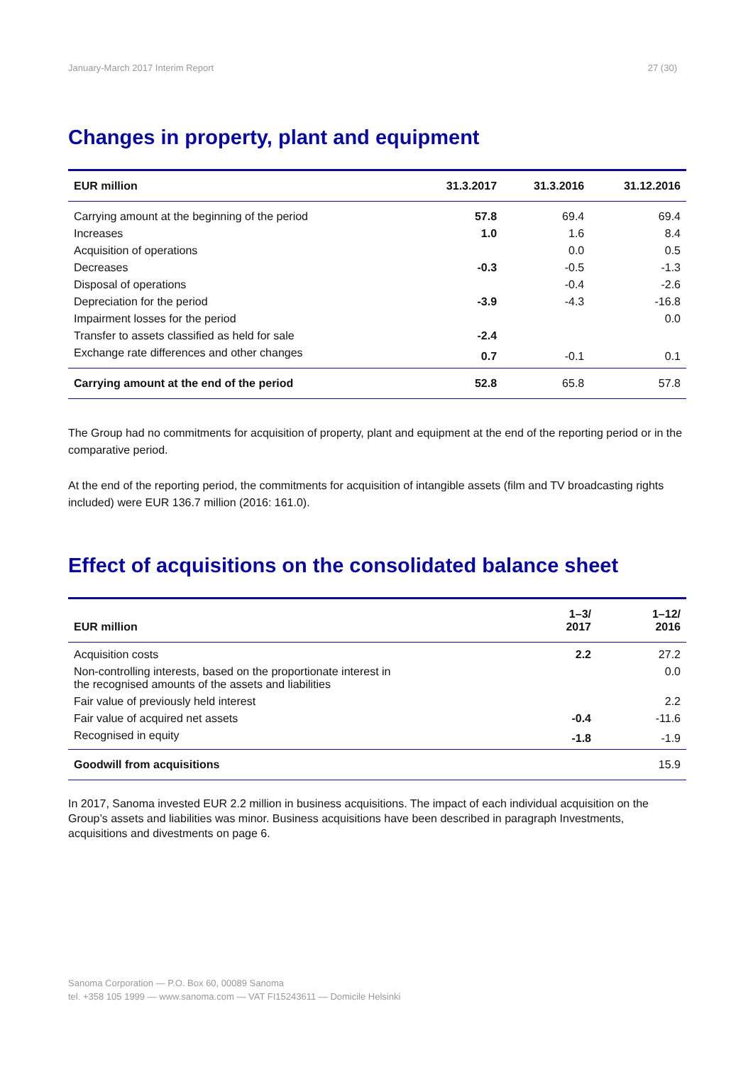January-March 2017 Interim Report 27 (30)
Changes in property, plant and equipment
| EUR million | 31.3.2017 | 31.3.2016 | 31.12.2016 |
| --- | --- | --- | --- |
| Carrying amount at the beginning of the period | 57.8 | 69.4 | 69.4 |
| Increases | 1.0 | 1.6 | 8.4 |
| Acquisition of operations | | 0.0 | 0.5 |
| Decreases | -0.3 | -0.5 | -1.3 |
| Disposal of operations | | -0.4 | -2.6 |
| Depreciation for the period | -3.9 | -4.3 | -16.8 |
| Impairment losses for the period | | | 0.0 |
| Transfer to assets classified as held for sale | -2.4 | | |
| Exchange rate differences and other changes | 0.7 | -0.1 | 0.1 |
| Carrying amount at the end of the period | 52.8 | 65.8 | 57.8 |
The Group had no commitments for acquisition of property, plant and equipment at the end of the reporting period or in the comparative period.
At the end of the reporting period, the commitments for acquisition of intangible assets (film and TV broadcasting rights included) were EUR 136.7 million (2016: 161.0).
Effect of acquisitions on the consolidated balance sheet
| EUR million | 1–3/ 2017 | 1–12/ 2016 |
| --- | --- | --- |
| Acquisition costs | 2.2 | 27.2 |
| Non-controlling interests, based on the proportionate interest in the recognised amounts of the assets and liabilities | | 0.0 |
| Fair value of previously held interest | | 2.2 |
| Fair value of acquired net assets | -0.4 | -11.6 |
| Recognised in equity | -1.8 | -1.9 |
| Goodwill from acquisitions | | 15.9 |
In 2017, Sanoma invested EUR 2.2 million in business acquisitions. The impact of each individual acquisition on the Group’s assets and liabilities was minor. Business acquisitions have been described in paragraph Investments, acquisitions and divestments on page 6.
Sanoma Corporation — P.O. Box 60, 00089 Sanoma
tel. +358 105 1999 — www.sanoma.com — VAT FI15243611 — Domicile Helsinki